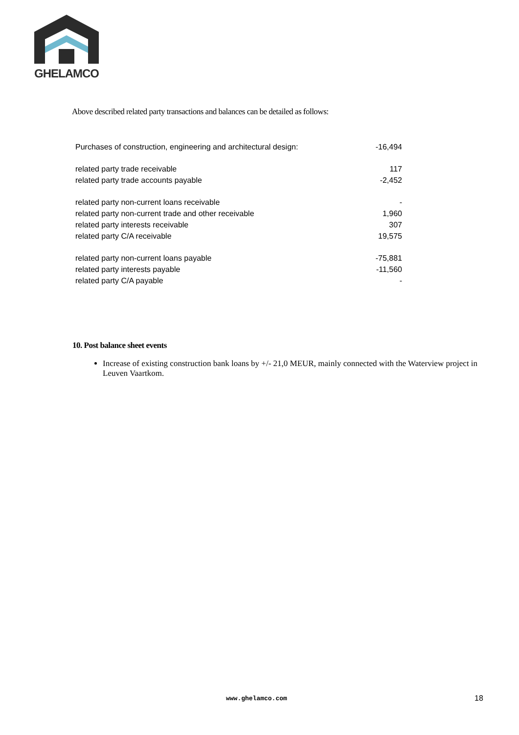GHELAMCO
Above described related party transactions and balances can be detailed as follows:
| Purchases of construction, engineering and architectural design: | -16,494 |
| related party trade receivable | 117 |
| related party trade accounts payable | -2,452 |
| related party non-current loans receivable | - |
| related party non-current trade and other receivable | 1,960 |
| related party interests receivable | 307 |
| related party C/A receivable | 19,575 |
| related party non-current loans payable | -75,881 |
| related party interests payable | -11,560 |
| related party C/A payable | - |
10. Post balance sheet events
Increase of existing construction bank loans by +/- 21,0 MEUR, mainly connected with the Waterview project in Leuven Vaartkom.
www.ghelamco.com 18